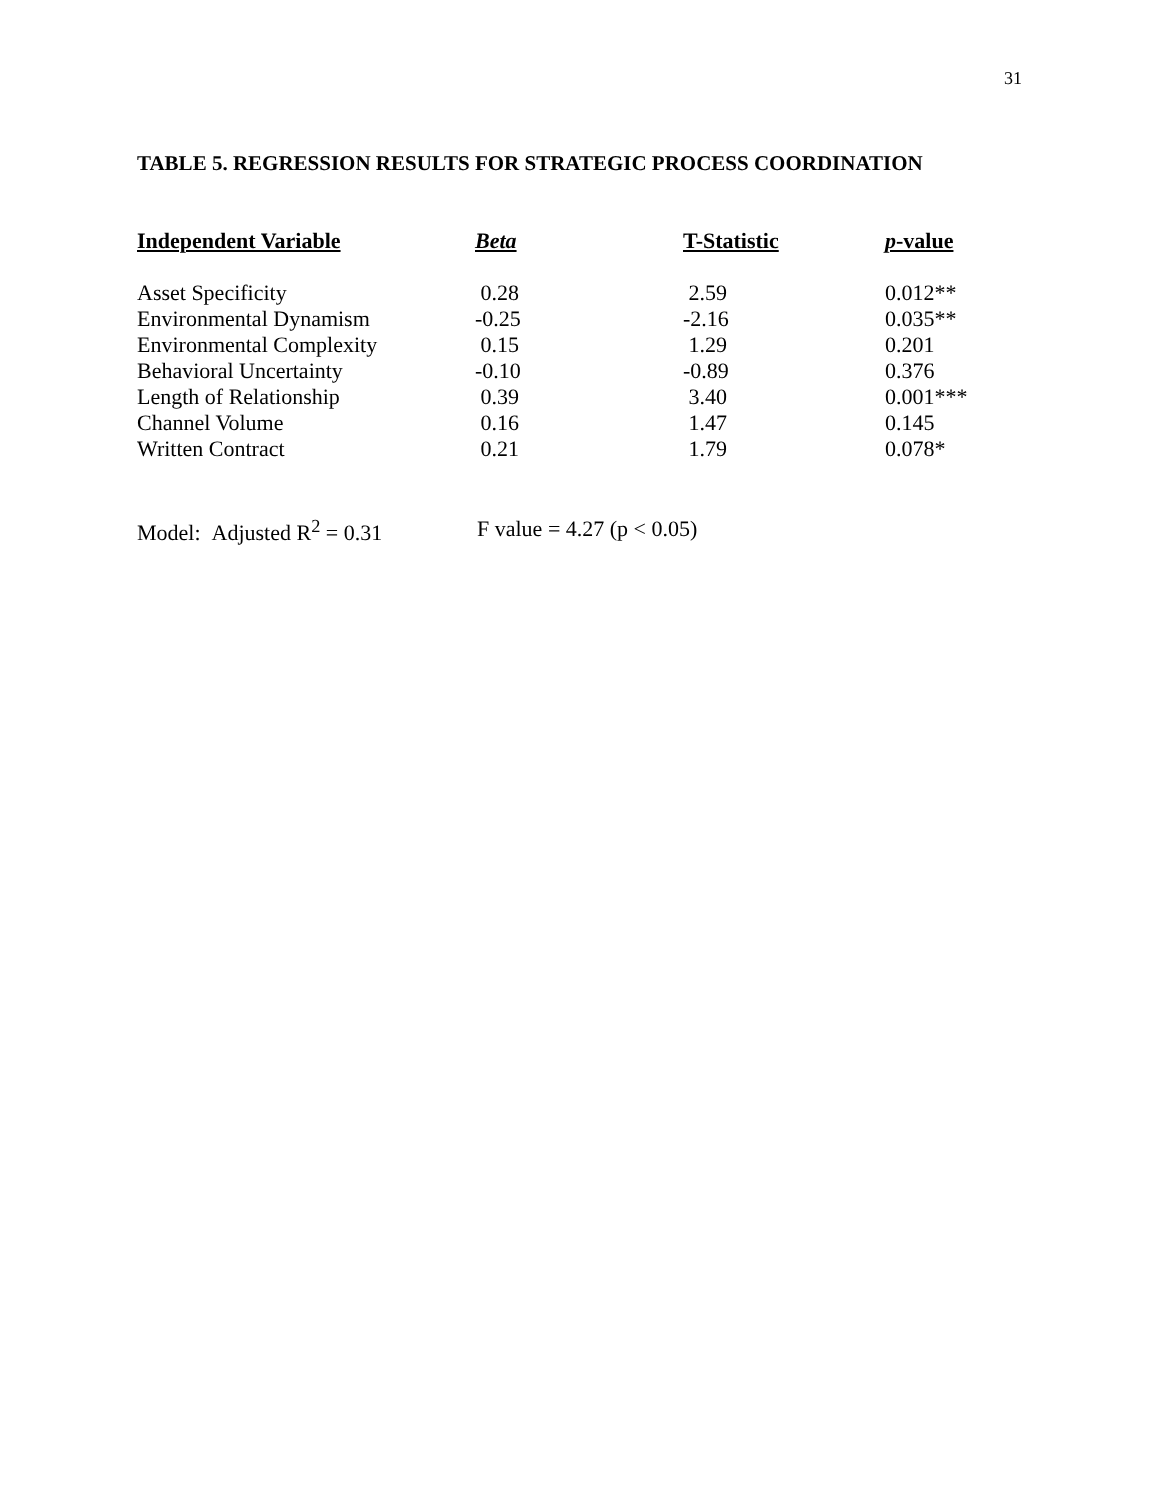31
TABLE 5. REGRESSION RESULTS FOR STRATEGIC PROCESS COORDINATION
| Independent Variable | Beta | T-Statistic | p -value |
| --- | --- | --- | --- |
| Asset Specificity | 0.28 | 2.59 | 0.012** |
| Environmental Dynamism | -0.25 | -2.16 | 0.035** |
| Environmental Complexity | 0.15 | 1.29 | 0.201 |
| Behavioral Uncertainty | -0.10 | -0.89 | 0.376 |
| Length of Relationship | 0.39 | 3.40 | 0.001*** |
| Channel Volume | 0.16 | 1.47 | 0.145 |
| Written Contract | 0.21 | 1.79 | 0.078* |
Model: Adjusted R<sup>2</sup> = 0.31 F value = 4.27 (p < 0.05)